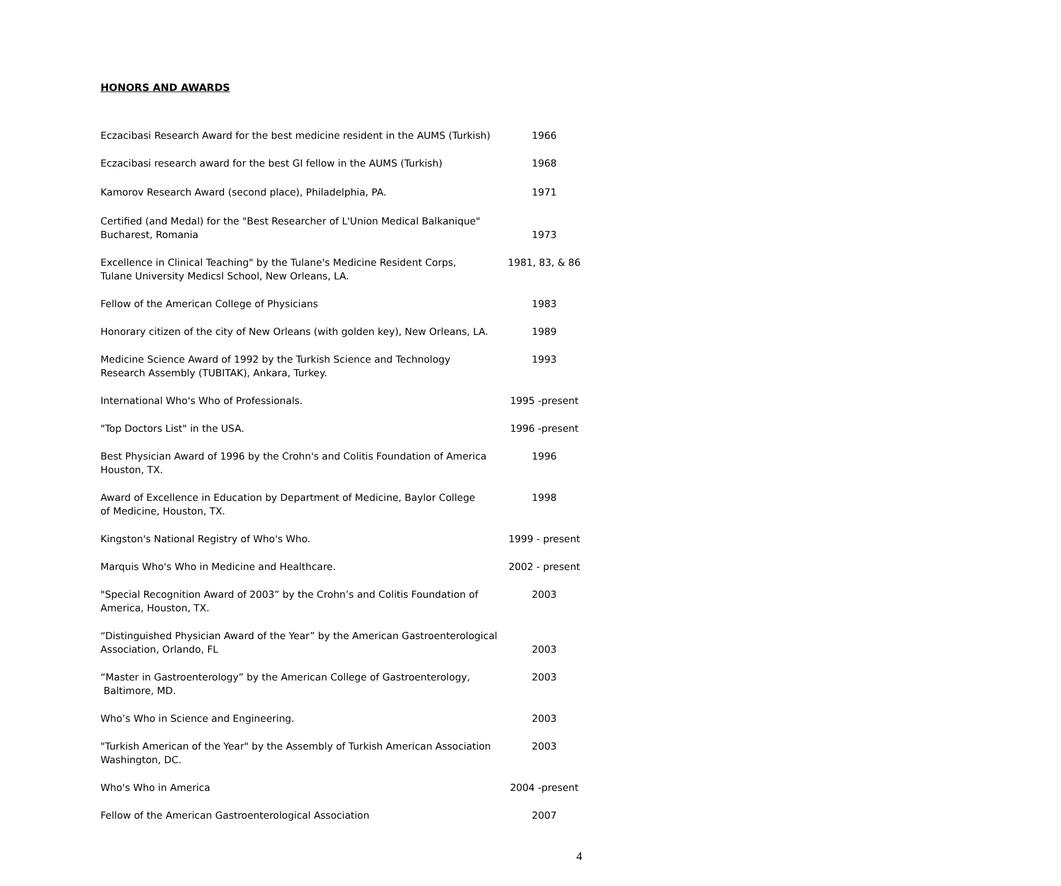HONORS AND AWARDS
Eczacibasi Research Award for the best medicine resident in the AUMS (Turkish)
1966
Eczacibasi research award for the best GI fellow in the AUMS (Turkish)
1968
Kamorov Research Award (second place), Philadelphia, PA. 1971
Certified (and Medal) for the "Best Researcher of L'Union Medical Balkanique"
Bucharest, Romania
1973
Excellence in Clinical Teaching" by the Tulane's Medicine Resident Corps,
Tulane University Medicsl School, New Orleans, LA.
1981, 83, & 86
Fellow of the American College of Physicians 1983
Honorary citizen of the city of New Orleans (with golden key), New Orleans, LA.
1989
Medicine Science Award of 1992 by the Turkish Science and Technology
Research Assembly (TUBITAK), Ankara, Turkey.
1993
International Who's Who of Professionals. 1995 -present
"Top Doctors List" in the USA. 1996 -present
Best Physician Award of 1996 by the Crohn's and Colitis Foundation of America
Houston, TX.
1996
Award of Excellence in Education by Department of Medicine, Baylor College
of Medicine, Houston, TX.
1998
Kingston's National Registry of Who's Who. 1999 - present
Marquis Who's Who in Medicine and Healthcare. 2002 - present
"Special Recognition Award of 2003” by the Crohn’s and Colitis Foundation of
America, Houston, TX.
2003
“Distinguished Physician Award of the Year” by the American Gastroenterological
Association, Orlando, FL
2003
“Master in Gastroenterology” by the American College of Gastroenterology,
Baltimore, MD.
2003
Who’s Who in Science and Engineering. 2003
"Turkish American of the Year" by the Assembly of Turkish American Association
Washington, DC.
2003
Who's Who in America 2004 -present
Fellow of the American Gastroenterological Association 2007
4